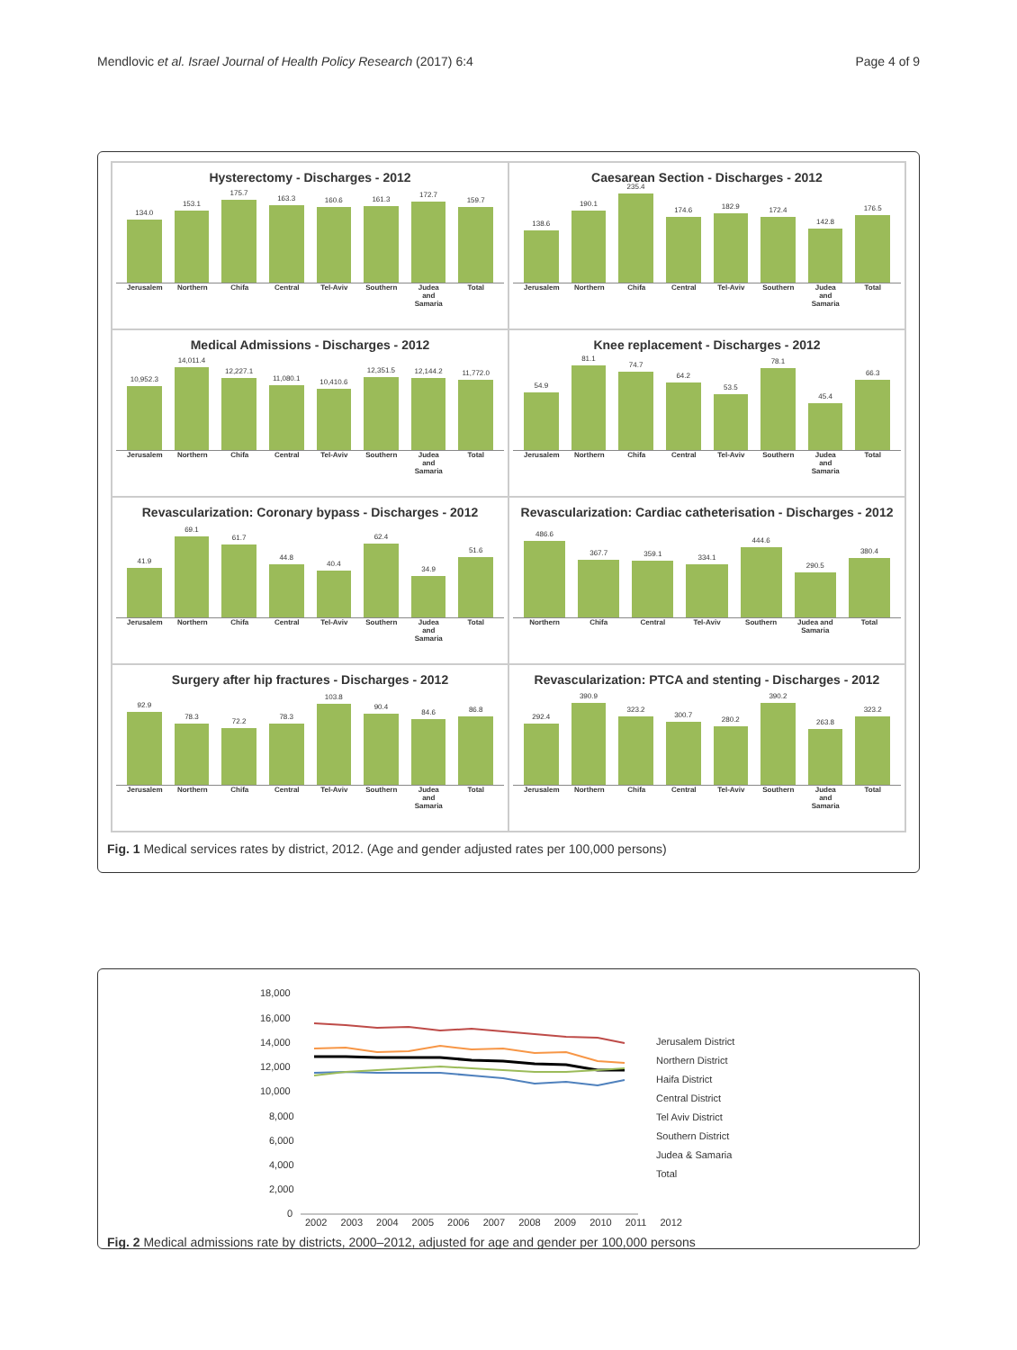Mendlovic et al. Israel Journal of Health Policy Research (2017) 6:4 Page 4 of 9
Hysterectomy - Discharges - 2012
134.0
153.1
175.7
163.3
160.6
161.3
172.7
159.7
Jerusalem Northern Chifa Central Tel-Aviv Southern Judea and Samaria Total
Caesarean Section - Discharges - 2012
138.6
190.1
235.4
174.6
182.9
172.4
142.8
176.5
Jerusalem Northern Chifa Central Tel-Aviv Southern Judea and Samaria Total
Medical Admissions - Discharges - 2012
10,952.3
14,011.4
12,227.1
11,080.1
10,410.6
12,351.5
12,144.2
11,772.0
Jerusalem Northern Chifa Central Tel-Aviv Southern Judea and Samaria Total
Knee replacement - Discharges - 2012
54.9
81.1
74.7
64.2
53.5
78.1
45.4
66.3
Jerusalem Northern Chifa Central Tel-Aviv Southern Judea and Samaria Total
Revascularization: Coronary bypass - Discharges - 2012
41.9
69.1
61.7
44.8
40.4
62.4
34.9
51.6
Jerusalem Northern Chifa Central Tel-Aviv Southern Judea and Samaria Total
Revascularization: Cardiac catheterisation - Discharges - 2012
486.6
367.7
359.1
334.1
444.6
290.5
380.4
Northern Chifa Central Tel-Aviv Southern Judea and Samaria Total
Surgery after hip fractures - Discharges - 2012
92.9
78.3
72.2
78.3
103.8
90.4
84.6
86.8
Jerusalem Northern Chifa Central Tel-Aviv Southern Judea and Samaria Total
Revascularization: PTCA and stenting - Discharges - 2012
292.4
390.9
323.2
300.7
280.2
390.2
263.8
323.2
Jerusalem Northern Chifa Central Tel-Aviv Southern Judea and Samaria Total
Fig. 1 Medical services rates by district, 2012. (Age and gender adjusted rates per 100,000 persons)
18,000
16,000
14,000
12,000
10,000
8,000
6,000
4,000
2,000
0
Jerusalem District
Northern District
Haifa District
Central District
Tel Aviv District
Southern District
Judea & Samaria
Total
2002 2003 2004 2005 2006 2007 2008 2009 2010 2011 2012
Fig. 2 Medical admissions rate by districts, 2000–2012, adjusted for age and gender per 100,000 persons